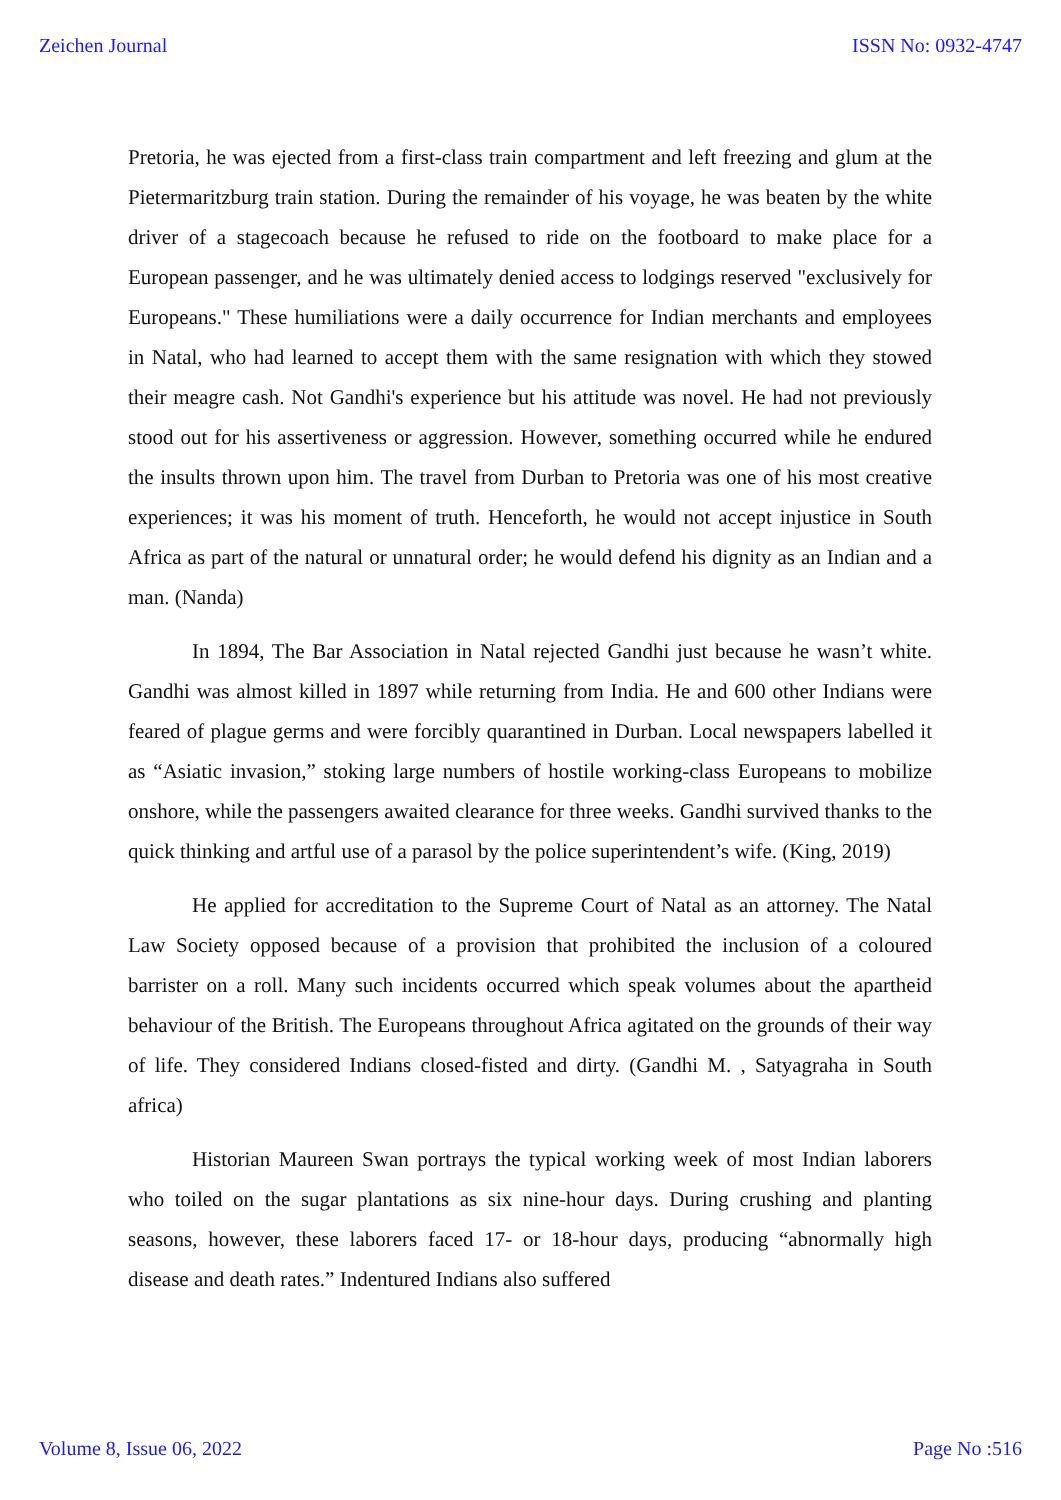Zeichen Journal ISSN No: 0932-4747
Pretoria, he was ejected from a first-class train compartment and left freezing and glum at the Pietermaritzburg train station. During the remainder of his voyage, he was beaten by the white driver of a stagecoach because he refused to ride on the footboard to make place for a European passenger, and he was ultimately denied access to lodgings reserved "exclusively for Europeans." These humiliations were a daily occurrence for Indian merchants and employees in Natal, who had learned to accept them with the same resignation with which they stowed their meagre cash. Not Gandhi's experience but his attitude was novel. He had not previously stood out for his assertiveness or aggression. However, something occurred while he endured the insults thrown upon him. The travel from Durban to Pretoria was one of his most creative experiences; it was his moment of truth. Henceforth, he would not accept injustice in South Africa as part of the natural or unnatural order; he would defend his dignity as an Indian and a man. (Nanda)
In 1894, The Bar Association in Natal rejected Gandhi just because he wasn’t white. Gandhi was almost killed in 1897 while returning from India. He and 600 other Indians were feared of plague germs and were forcibly quarantined in Durban. Local newspapers labelled it as “Asiatic invasion,” stoking large numbers of hostile working-class Europeans to mobilize onshore, while the passengers awaited clearance for three weeks. Gandhi survived thanks to the quick thinking and artful use of a parasol by the police superintendent’s wife. (King, 2019)
He applied for accreditation to the Supreme Court of Natal as an attorney. The Natal Law Society opposed because of a provision that prohibited the inclusion of a coloured barrister on a roll. Many such incidents occurred which speak volumes about the apartheid behaviour of the British. The Europeans throughout Africa agitated on the grounds of their way of life. They considered Indians closed-fisted and dirty. (Gandhi M. , Satyagraha in South africa)
Historian Maureen Swan portrays the typical working week of most Indian laborers who toiled on the sugar plantations as six nine-hour days. During crushing and planting seasons, however, these laborers faced 17- or 18-hour days, producing “abnormally high disease and death rates.” Indentured Indians also suffered
Volume 8, Issue 06, 2022 Page No :516